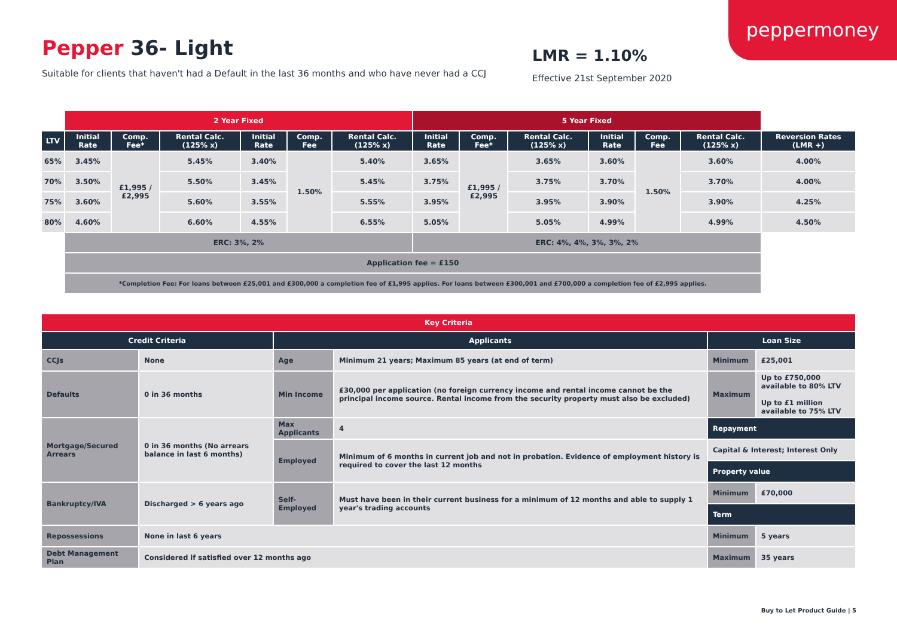peppermoney
Pepper 36- Light
Suitable for clients that haven't had a Default in the last 36 months and who have never had a CCJ
LMR = 1.10%
Effective 21st September 2020
| | 2 Year Fixed | | | | | | 5 Year Fixed | | | | | | |
| LTV | Initial Rate | Comp. Fee* | Rental Calc. (125% x) | Initial Rate | Comp. Fee | Rental Calc. (125% x) | Initial Rate | Comp. Fee* | Rental Calc. (125% x) | Initial Rate | Comp. Fee | Rental Calc. (125% x) | Reversion Rates (LMR +) |
| 65% | 3.45% | £1,995 / £2,995 | 5.45% | 3.40% | 1.50% | 5.40% | 3.65% | £1,995 / £2,995 | 3.65% | 3.60% | 1.50% | 3.60% | 4.00% |
| 70% | 3.50% | | 5.50% | 3.45% | | 5.45% | 3.75% | | 3.75% | 3.70% | | 3.70% | 4.00% |
| 75% | 3.60% | | 5.60% | 3.55% | | 5.55% | 3.95% | | 3.95% | 3.90% | | 3.90% | 4.25% |
| 80% | 4.60% | | 6.60% | 4.55% | | 6.55% | 5.05% | | 5.05% | 4.99% | | 4.99% | 4.50% |
| | ERC: 3%, 2% | | | | | | ERC: 4%, 4%, 3%, 3%, 2% | | | | | | |
| | Application fee = £150 | | | | | | | | | | | | |
| | *Completion Fee: For loans between £25,001 and £300,000 a completion fee of £1,995 applies. For loans between £300,001 and £700,000 a completion fee of £2,995 applies. | | | | | | | | | | | | |
| Key Criteria | | | | | |
| --- | --- | --- | --- | --- | --- |
| Credit Criteria | | Applicants | | Loan Size | |
| CCJs | None | Age | Minimum 21 years; Maximum 85 years (at end of term) | Minimum | £25,001 |
| Defaults | 0 in 36 months | Min Income | £30,000 per application (no foreign currency income and rental income cannot be the principal income source. Rental income from the security property must also be excluded) | Maximum | Up to £750,000 available to 80% LTV Up to £1 million available to 75% LTV |
| Mortgage/Secured Arrears | 0 in 36 months (No arrears balance in last 6 months) | Max Applicants | 4 | Repayment | |
| | | Employed | Minimum of 6 months in current job and not in probation. Evidence of employment history is required to cover the last 12 months | Capital & Interest; Interest Only | |
| | | | | Property value | |
| Bankruptcy/IVA | Discharged > 6 years ago | Self-Employed | Must have been in their current business for a minimum of 12 months and able to supply 1 year's trading accounts | Minimum | £70,000 |
| | | | | Term | |
| Repossessions | None in last 6 years | | | Minimum | 5 years |
| Debt Management Plan | Considered if satisfied over 12 months ago | | | Maximum | 35 years |
Buy to Let Product Guide | 5